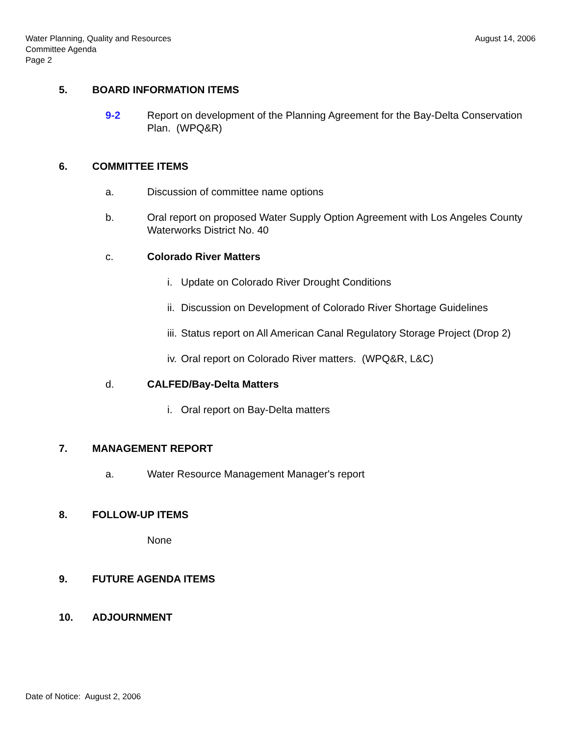Water Planning, Quality and Resources
Committee Agenda
Page 2
August 14, 2006
5. BOARD INFORMATION ITEMS
9-2 Report on development of the Planning Agreement for the Bay-Delta Conservation Plan. (WPQ&R)
6. COMMITTEE ITEMS
a. Discussion of committee name options
b. Oral report on proposed Water Supply Option Agreement with Los Angeles County Waterworks District No. 40
c. Colorado River Matters
i. Update on Colorado River Drought Conditions
ii. Discussion on Development of Colorado River Shortage Guidelines
iii. Status report on All American Canal Regulatory Storage Project (Drop 2)
iv. Oral report on Colorado River matters. (WPQ&R, L&C)
d. CALFED/Bay-Delta Matters
i. Oral report on Bay-Delta matters
7. MANAGEMENT REPORT
a. Water Resource Management Manager's report
8. FOLLOW-UP ITEMS
None
9. FUTURE AGENDA ITEMS
10. ADJOURNMENT
Date of Notice: August 2, 2006